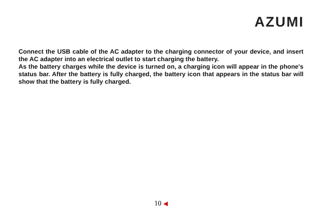AZUMI
Connect the USB cable of the AC adapter to the charging connector of your device, and insert the AC adapter into an electrical outlet to start charging the battery.
As the battery charges while the device is turned on, a charging icon will appear in the phone's status bar. After the battery is fully charged, the battery icon that appears in the status bar will show that the battery is fully charged.
10 ◀